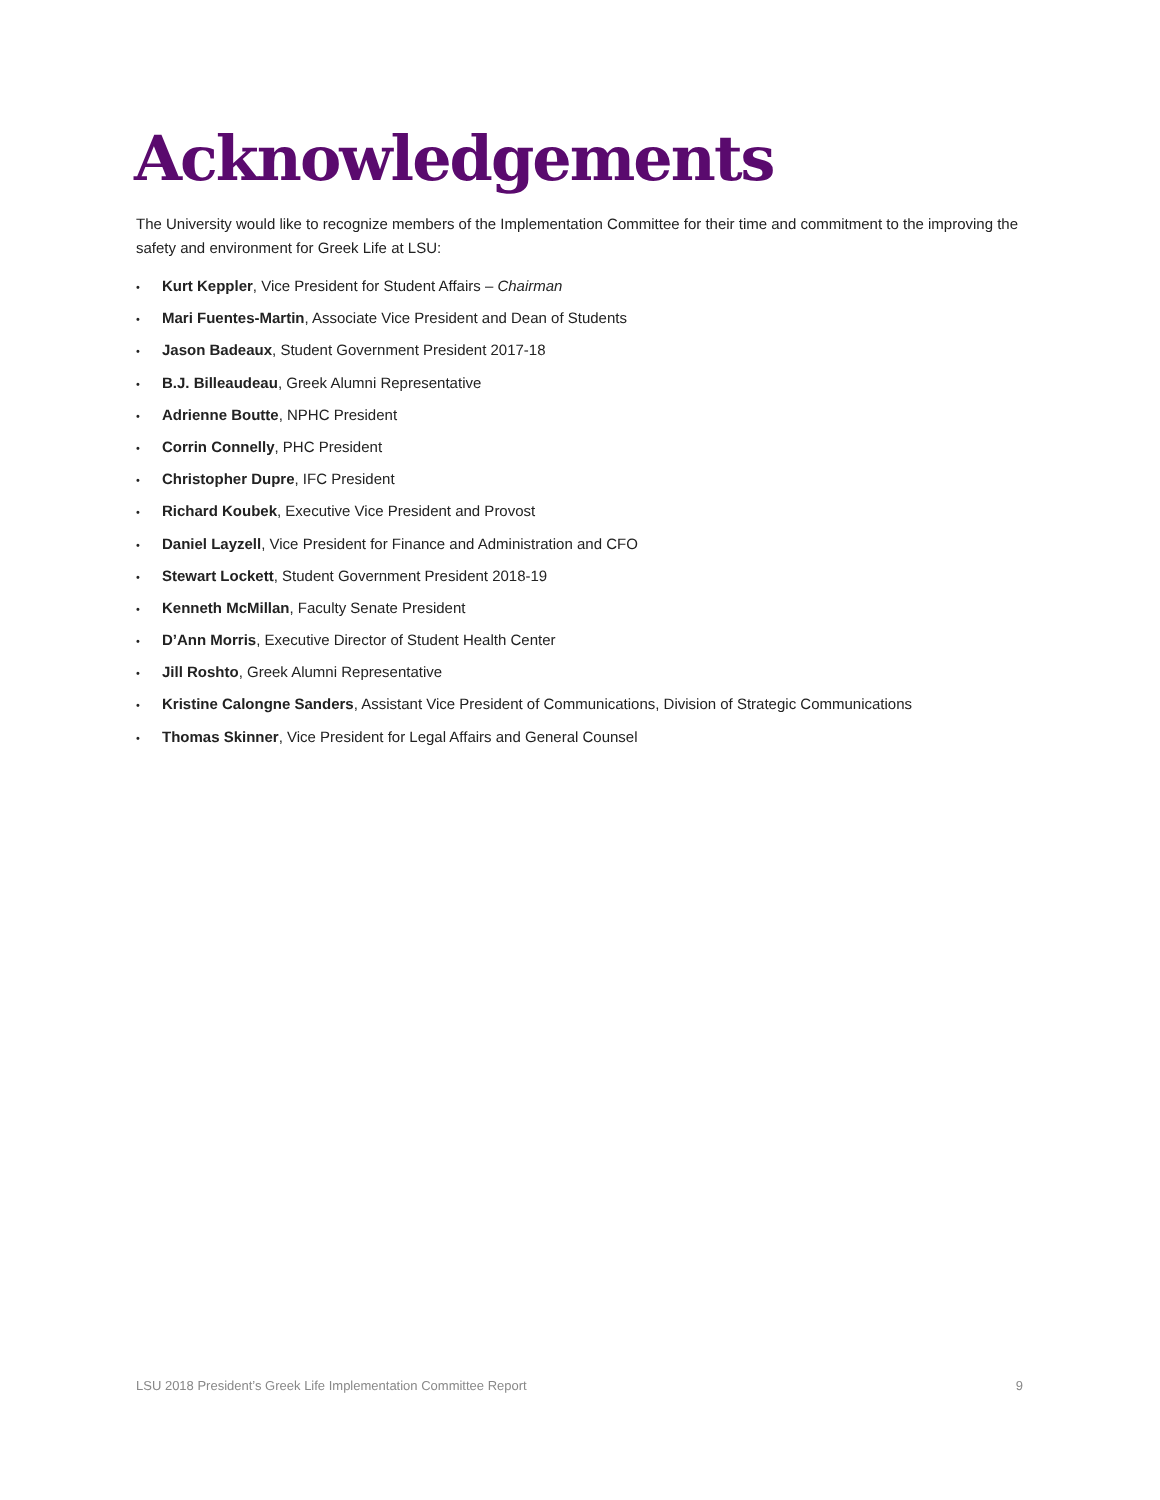Acknowledgements
The University would like to recognize members of the Implementation Committee for their time and commitment to the improving the safety and environment for Greek Life at LSU:
• Kurt Keppler, Vice President for Student Affairs – Chairman
• Mari Fuentes-Martin, Associate Vice President and Dean of Students
• Jason Badeaux, Student Government President 2017-18
• B.J. Billeaudeau, Greek Alumni Representative
• Adrienne Boutte, NPHC President
• Corrin Connelly, PHC President
• Christopher Dupre, IFC President
• Richard Koubek, Executive Vice President and Provost
• Daniel Layzell, Vice President for Finance and Administration and CFO
• Stewart Lockett, Student Government President 2018-19
• Kenneth McMillan, Faculty Senate President
• D’Ann Morris, Executive Director of Student Health Center
• Jill Roshto, Greek Alumni Representative
• Kristine Calongne Sanders, Assistant Vice President of Communications, Division of Strategic Communications
• Thomas Skinner, Vice President for Legal Affairs and General Counsel
LSU 2018 President’s Greek Life Implementation Committee Report 9